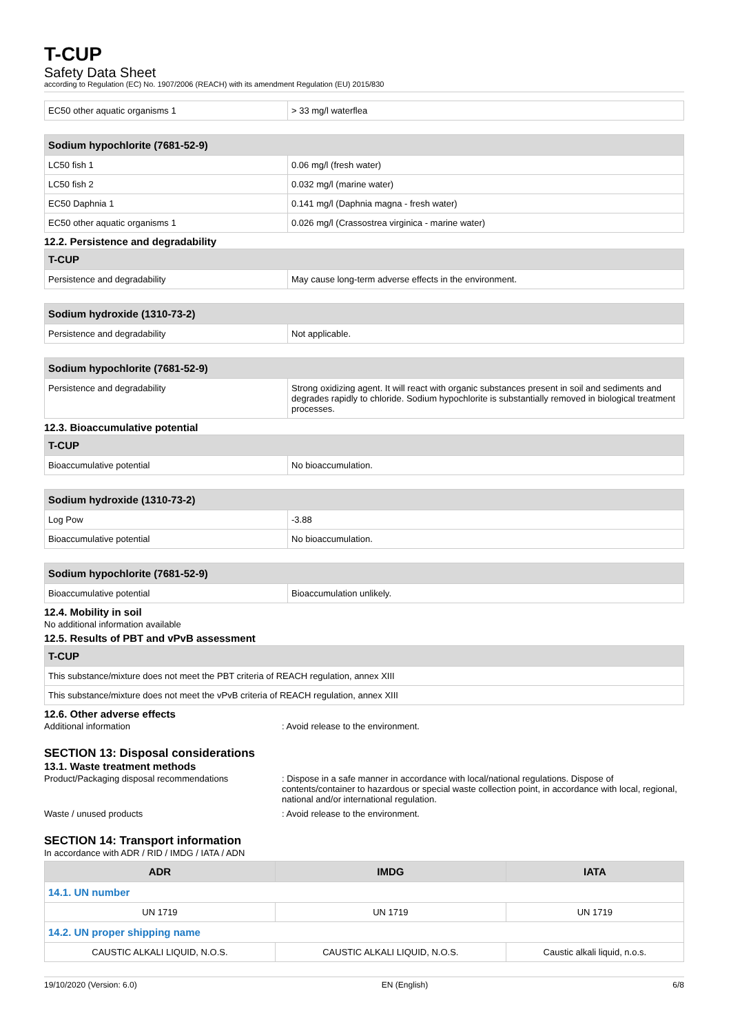T-CUP
Safety Data Sheet
according to Regulation (EC) No. 1907/2006 (REACH) with its amendment Regulation (EU) 2015/830
| EC50 other aquatic organisms 1 | > 33 mg/l waterflea |
| Sodium hypochlorite (7681-52-9) | |
| --- | --- |
| LC50 fish 1 | 0.06 mg/l (fresh water) |
| LC50 fish 2 | 0.032 mg/l (marine water) |
| EC50 Daphnia 1 | 0.141 mg/l (Daphnia magna - fresh water) |
| EC50 other aquatic organisms 1 | 0.026 mg/l (Crassostrea virginica - marine water) |
12.2. Persistence and degradability
| T-CUP | |
| --- | --- |
| Persistence and degradability | May cause long-term adverse effects in the environment. |
| Sodium hydroxide (1310-73-2) | |
| --- | --- |
| Persistence and degradability | Not applicable. |
| Sodium hypochlorite (7681-52-9) | |
| --- | --- |
| Persistence and degradability | Strong oxidizing agent. It will react with organic substances present in soil and sediments and degrades rapidly to chloride. Sodium hypochlorite is substantially removed in biological treatment processes. |
12.3. Bioaccumulative potential
| T-CUP | |
| --- | --- |
| Bioaccumulative potential | No bioaccumulation. |
| Sodium hydroxide (1310-73-2) | |
| --- | --- |
| Log Pow | -3.88 |
| Bioaccumulative potential | No bioaccumulation. |
| Sodium hypochlorite (7681-52-9) | |
| --- | --- |
| Bioaccumulative potential | Bioaccumulation unlikely. |
12.4. Mobility in soil
No additional information available
12.5. Results of PBT and vPvB assessment
| T-CUP |
| --- |
| This substance/mixture does not meet the PBT criteria of REACH regulation, annex XIII |
| This substance/mixture does not meet the vPvB criteria of REACH regulation, annex XIII |
12.6. Other adverse effects
Additional information : Avoid release to the environment.
SECTION 13: Disposal considerations
13.1. Waste treatment methods
Product/Packaging disposal recommendations : Dispose in a safe manner in accordance with local/national regulations. Dispose of contents/container to hazardous or special waste collection point, in accordance with local, regional, national and/or international regulation.
Waste / unused products : Avoid release to the environment.
SECTION 14: Transport information
In accordance with ADR / RID / IMDG / IATA / ADN
| ADR | IMDG | IATA |
| --- | --- | --- |
| 14.1. UN number | | |
| UN 1719 | UN 1719 | UN 1719 |
| 14.2. UN proper shipping name | | |
| CAUSTIC ALKALI LIQUID, N.O.S. | CAUSTIC ALKALI LIQUID, N.O.S. | Caustic alkali liquid, n.o.s. |
19/10/2020 (Version: 6.0) EN (English) 6/8